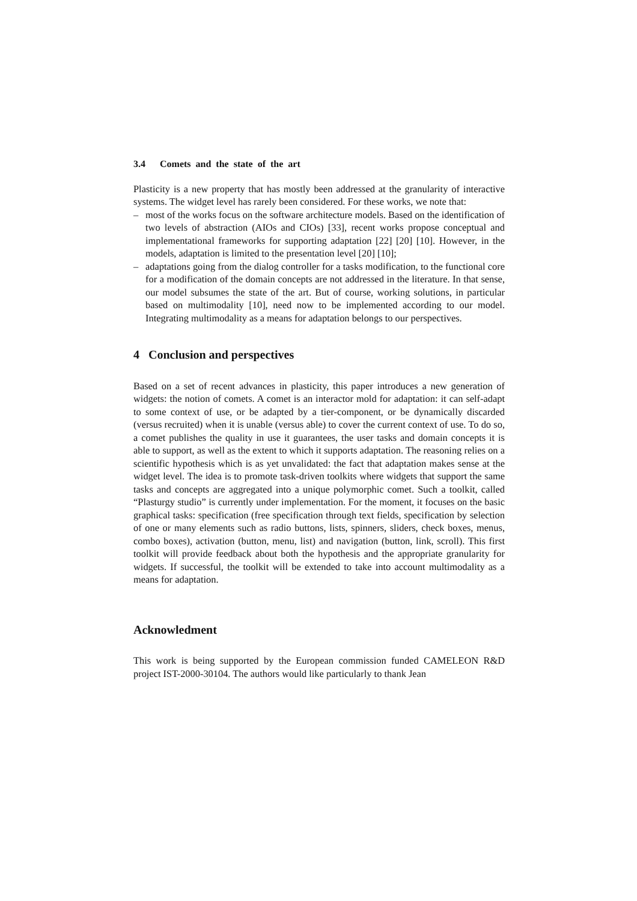3.4 Comets and the state of the art
Plasticity is a new property that has mostly been addressed at the granularity of interactive systems. The widget level has rarely been considered. For these works, we note that:
– most of the works focus on the software architecture models. Based on the identification of two levels of abstraction (AIOs and CIOs) [33], recent works propose conceptual and implementational frameworks for supporting adaptation [22] [20] [10]. However, in the models, adaptation is limited to the presentation level [20] [10];
– adaptations going from the dialog controller for a tasks modification, to the functional core for a modification of the domain concepts are not addressed in the literature. In that sense, our model subsumes the state of the art. But of course, working solutions, in particular based on multimodality [10], need now to be implemented according to our model. Integrating multimodality as a means for adaptation belongs to our perspectives.
4 Conclusion and perspectives
Based on a set of recent advances in plasticity, this paper introduces a new generation of widgets: the notion of comets. A comet is an interactor mold for adaptation: it can self-adapt to some context of use, or be adapted by a tier-component, or be dynamically discarded (versus recruited) when it is unable (versus able) to cover the current context of use. To do so, a comet publishes the quality in use it guarantees, the user tasks and domain concepts it is able to support, as well as the extent to which it supports adaptation. The reasoning relies on a scientific hypothesis which is as yet unvalidated: the fact that adaptation makes sense at the widget level. The idea is to promote task-driven toolkits where widgets that support the same tasks and concepts are aggregated into a unique polymorphic comet. Such a toolkit, called “Plasturgy studio” is currently under implementation. For the moment, it focuses on the basic graphical tasks: specification (free specification through text fields, specification by selection of one or many elements such as radio buttons, lists, spinners, sliders, check boxes, menus, combo boxes), activation (button, menu, list) and navigation (button, link, scroll). This first toolkit will provide feedback about both the hypothesis and the appropriate granularity for widgets. If successful, the toolkit will be extended to take into account multimodality as a means for adaptation.
Acknowledment
This work is being supported by the European commission funded CAMELEON R&D project IST-2000-30104. The authors would like particularly to thank Jean